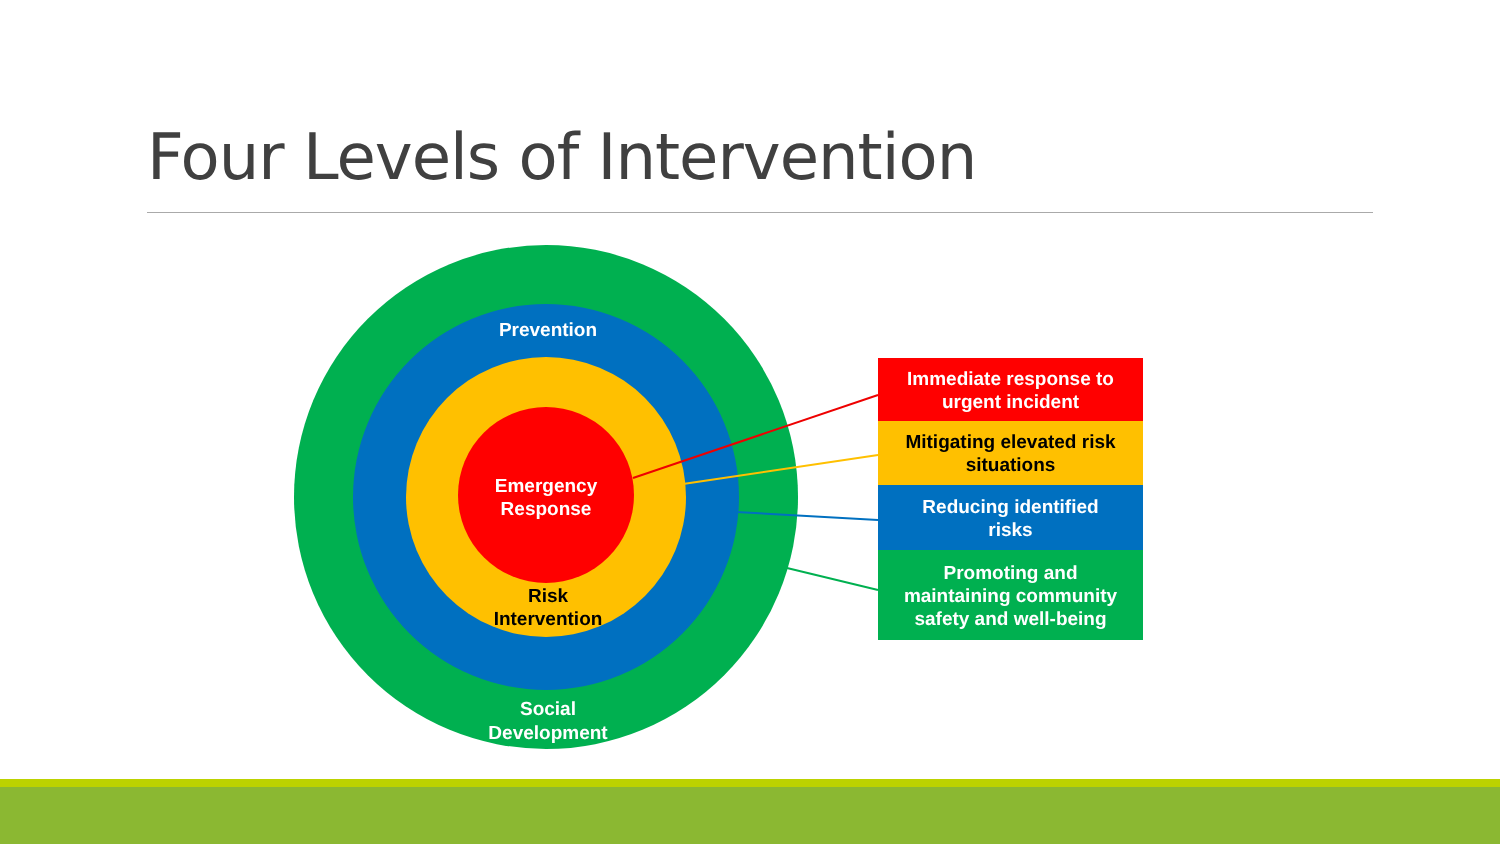Four Levels of Intervention
Prevention
Emergency
Response
Risk
Intervention
Social
Development
Immediate response to
urgent incident
Mitigating elevated risk
situations
Reducing identified
risks
Promoting and
maintaining community
safety and well-being